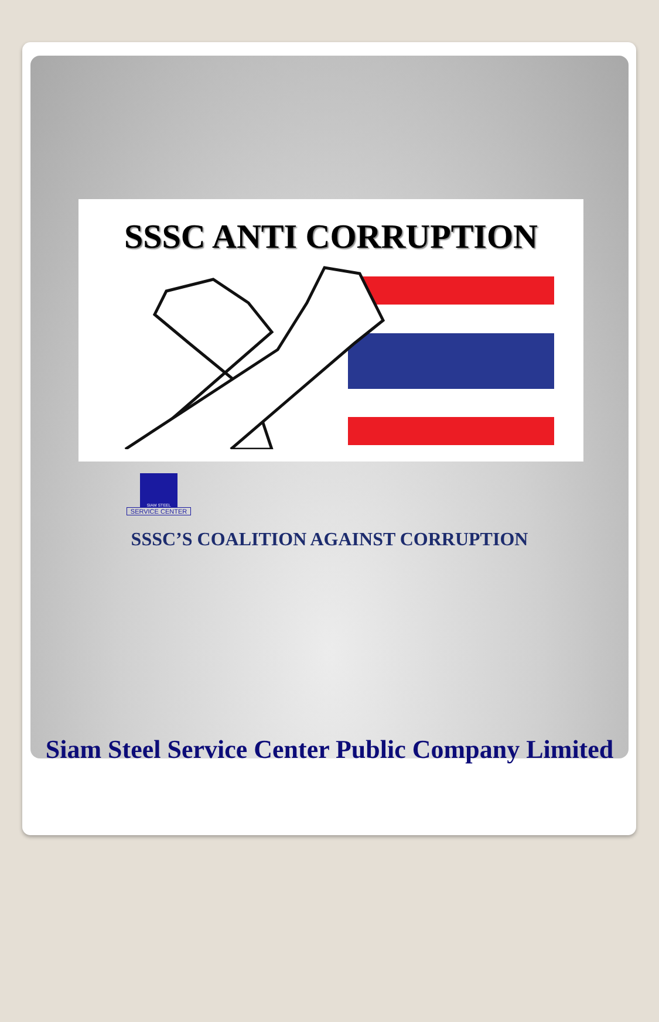SSSC ANTI CORRUPTION
SIAM STEEL
SERVICE CENTER
SSSC’S COALITION AGAINST CORRUPTION
Siam Steel Service Center Public Company Limited